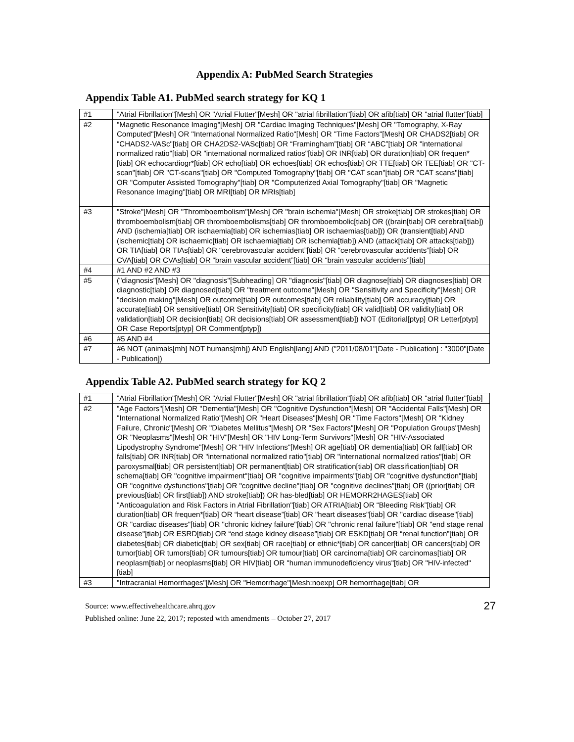Appendix A: PubMed Search Strategies
Appendix Table A1. PubMed search strategy for KQ 1
| #1 | "Atrial Fibrillation"[Mesh] OR "Atrial Flutter"[Mesh] OR "atrial fibrillation"[tiab] OR afib[tiab] OR "atrial flutter"[tiab] |
| #2 | "Magnetic Resonance Imaging"[Mesh] OR "Cardiac Imaging Techniques"[Mesh] OR "Tomography, X-Ray Computed"[Mesh] OR "International Normalized Ratio"[Mesh] OR "Time Factors"[Mesh] OR CHADS2[tiab] OR "CHADS2-VASc"[tiab] OR CHA2DS2-VASc[tiab] OR “Framingham”[tiab] OR “ABC”[tiab] OR "international normalized ratio"[tiab] OR "international normalized ratios"[tiab] OR INR[tiab] OR duration[tiab] OR frequen*[tiab] OR echocardiogr*[tiab] OR echo[tiab] OR echoes[tiab] OR echos[tiab] OR TTE[tiab] OR TEE[tiab] OR "CT-scan"[tiab] OR "CT-scans"[tiab] OR "Computed Tomography"[tiab] OR "CAT scan"[tiab] OR "CAT scans"[tiab] OR "Computer Assisted Tomography"[tiab] OR "Computerized Axial Tomography"[tiab] OR "Magnetic Resonance Imaging"[tiab] OR MRI[tiab] OR MRIs[tiab] |
| #3 | "Stroke"[Mesh] OR "Thromboembolism"[Mesh] OR "brain ischemia"[Mesh] OR stroke[tiab] OR strokes[tiab] OR thromboembolism[tiab] OR thromboembolisms[tiab] OR thromboembolic[tiab] OR ((brain[tiab] OR cerebral[tiab]) AND (ischemia[tiab] OR ischaemia[tiab] OR ischemias[tiab] OR ischaemias[tiab])) OR (transient[tiab] AND (ischemic[tiab] OR ischaemic[tiab] OR ischaemia[tiab] OR ischemia[tiab]) AND (attack[tiab] OR attacks[tiab])) OR TIA[tiab] OR TIAs[tiab] OR “cerebrovascular accident”[tiab] OR “cerebrovascular accidents”[tiab] OR CVA[tiab] OR CVAs[tiab] OR “brain vascular accident”[tiab] OR “brain vascular accidents”[tiab] |
| #4 | #1 AND #2 AND #3 |
| #5 | ("diagnosis"[Mesh] OR "diagnosis"[Subheading] OR "diagnosis"[tiab] OR diagnose[tiab] OR diagnoses[tiab] OR diagnostic[tiab] OR diagnosed[tiab] OR "treatment outcome"[Mesh] OR "Sensitivity and Specificity"[Mesh] OR "decision making"[Mesh] OR outcome[tiab] OR outcomes[tiab] OR reliability[tiab] OR accuracy[tiab] OR accurate[tiab] OR sensitive[tiab] OR Sensitivity[tiab] OR specificity[tiab] OR valid[tiab] OR validity[tiab] OR validation[tiab] OR decision[tiab] OR decisions[tiab] OR assessment[tiab]) NOT (Editorial[ptyp] OR Letter[ptyp] OR Case Reports[ptyp] OR Comment[ptyp]) |
| #6 | #5 AND #4 |
| #7 | #6 NOT (animals[mh] NOT humans[mh]) AND English[lang] AND ("2011/08/01"[Date - Publication] : "3000"[Date - Publication]) |
Appendix Table A2. PubMed search strategy for KQ 2
| #1 | "Atrial Fibrillation"[Mesh] OR "Atrial Flutter"[Mesh] OR "atrial fibrillation"[tiab] OR afib[tiab] OR "atrial flutter"[tiab] |
| #2 | "Age Factors"[Mesh] OR "Dementia"[Mesh] OR "Cognitive Dysfunction"[Mesh] OR "Accidental Falls"[Mesh] OR "International Normalized Ratio"[Mesh] OR "Heart Diseases"[Mesh] OR "Time Factors"[Mesh] OR "Kidney Failure, Chronic"[Mesh] OR "Diabetes Mellitus"[Mesh] OR "Sex Factors"[Mesh] OR "Population Groups"[Mesh] OR "Neoplasms"[Mesh] OR "HIV"[Mesh] OR "HIV Long-Term Survivors"[Mesh] OR "HIV-Associated Lipodystrophy Syndrome"[Mesh] OR "HIV Infections"[Mesh] OR age[tiab] OR dementia[tiab] OR fall[tiab] OR falls[tiab] OR INR[tiab] OR "international normalized ratio"[tiab] OR "international normalized ratios"[tiab] OR paroxysmal[tiab] OR persistent[tiab] OR permanent[tiab] OR stratification[tiab] OR classification[tiab] OR schema[tiab] OR "cognitive impairment"[tiab] OR "cognitive impairments"[tiab] OR "cognitive dysfunction"[tiab] OR "cognitive dysfunctions"[tiab] OR "cognitive decline"[tiab] OR "cognitive declines"[tiab] OR ((prior[tiab] OR previous[tiab] OR first[tiab]) AND stroke[tiab]) OR has-bled[tiab] OR HEMORR2HAGES[tiab] OR "Anticoagulation and Risk Factors in Atrial Fibrillation"[tiab] OR ATRIA[tiab] OR “Bleeding Risk”[tiab] OR duration[tiab] OR frequen*[tiab] OR “heart disease”[tiab] OR "heart diseases"[tiab] OR "cardiac disease"[tiab] OR "cardiac diseases"[tiab] OR "chronic kidney failure"[tiab] OR "chronic renal failure"[tiab] OR "end stage renal disease"[tiab] OR ESRD[tiab] OR “end stage kidney disease”[tiab] OR ESKD[tiab] OR “renal function”[tiab] OR diabetes[tiab] OR diabetic[tiab] OR sex[tiab] OR race[tiab] or ethnic*[tiab] OR cancer[tiab] OR cancers[tiab] OR tumor[tiab] OR tumors[tiab] OR tumours[tiab] OR tumour[tiab] OR carcinoma[tiab] OR carcinomas[tiab] OR neoplasm[tiab] or neoplasms[tiab] OR HIV[tiab] OR "human immunodeficiency virus"[tiab] OR "HIV-infected"[tiab] |
| #3 | "Intracranial Hemorrhages"[Mesh] OR "Hemorrhage"[Mesh:noexp] OR hemorrhage[tiab] OR |
Source: www.effectivehealthcare.ahrq.gov
Published online: June 22, 2017; reposted with amendments – October 27, 2017
27